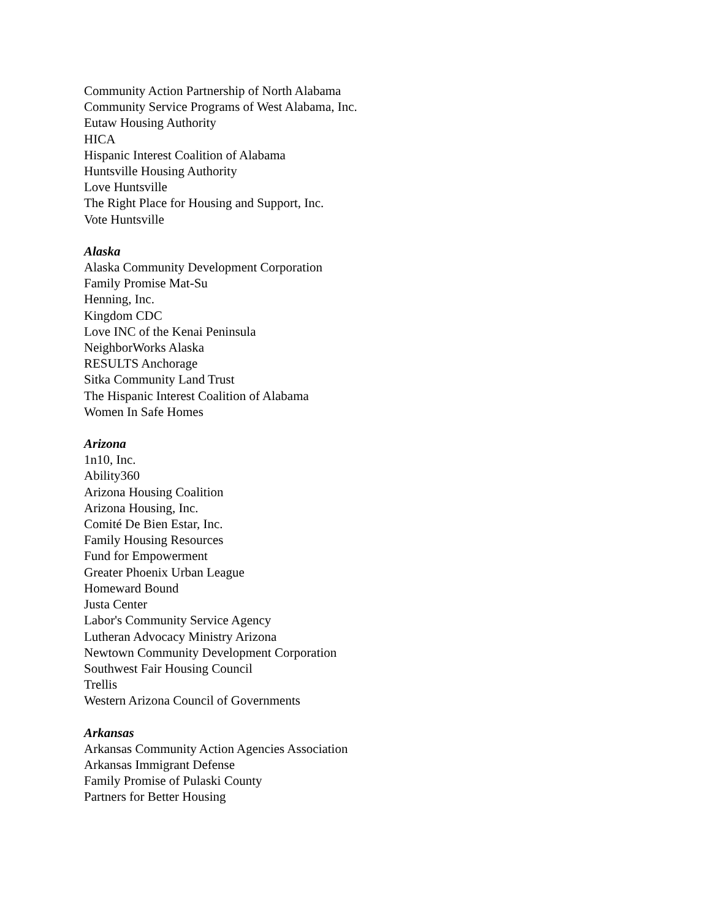Community Action Partnership of North Alabama
Community Service Programs of West Alabama, Inc.
Eutaw Housing Authority
HICA
Hispanic Interest Coalition of Alabama
Huntsville Housing Authority
Love Huntsville
The Right Place for Housing and Support, Inc.
Vote Huntsville
Alaska
Alaska Community Development Corporation
Family Promise Mat-Su
Henning, Inc.
Kingdom CDC
Love INC of the Kenai Peninsula
NeighborWorks Alaska
RESULTS Anchorage
Sitka Community Land Trust
The Hispanic Interest Coalition of Alabama
Women In Safe Homes
Arizona
1n10, Inc.
Ability360
Arizona Housing Coalition
Arizona Housing, Inc.
Comité De Bien Estar, Inc.
Family Housing Resources
Fund for Empowerment
Greater Phoenix Urban League
Homeward Bound
Justa Center
Labor's Community Service Agency
Lutheran Advocacy Ministry Arizona
Newtown Community Development Corporation
Southwest Fair Housing Council
Trellis
Western Arizona Council of Governments
Arkansas
Arkansas Community Action Agencies Association
Arkansas Immigrant Defense
Family Promise of Pulaski County
Partners for Better Housing